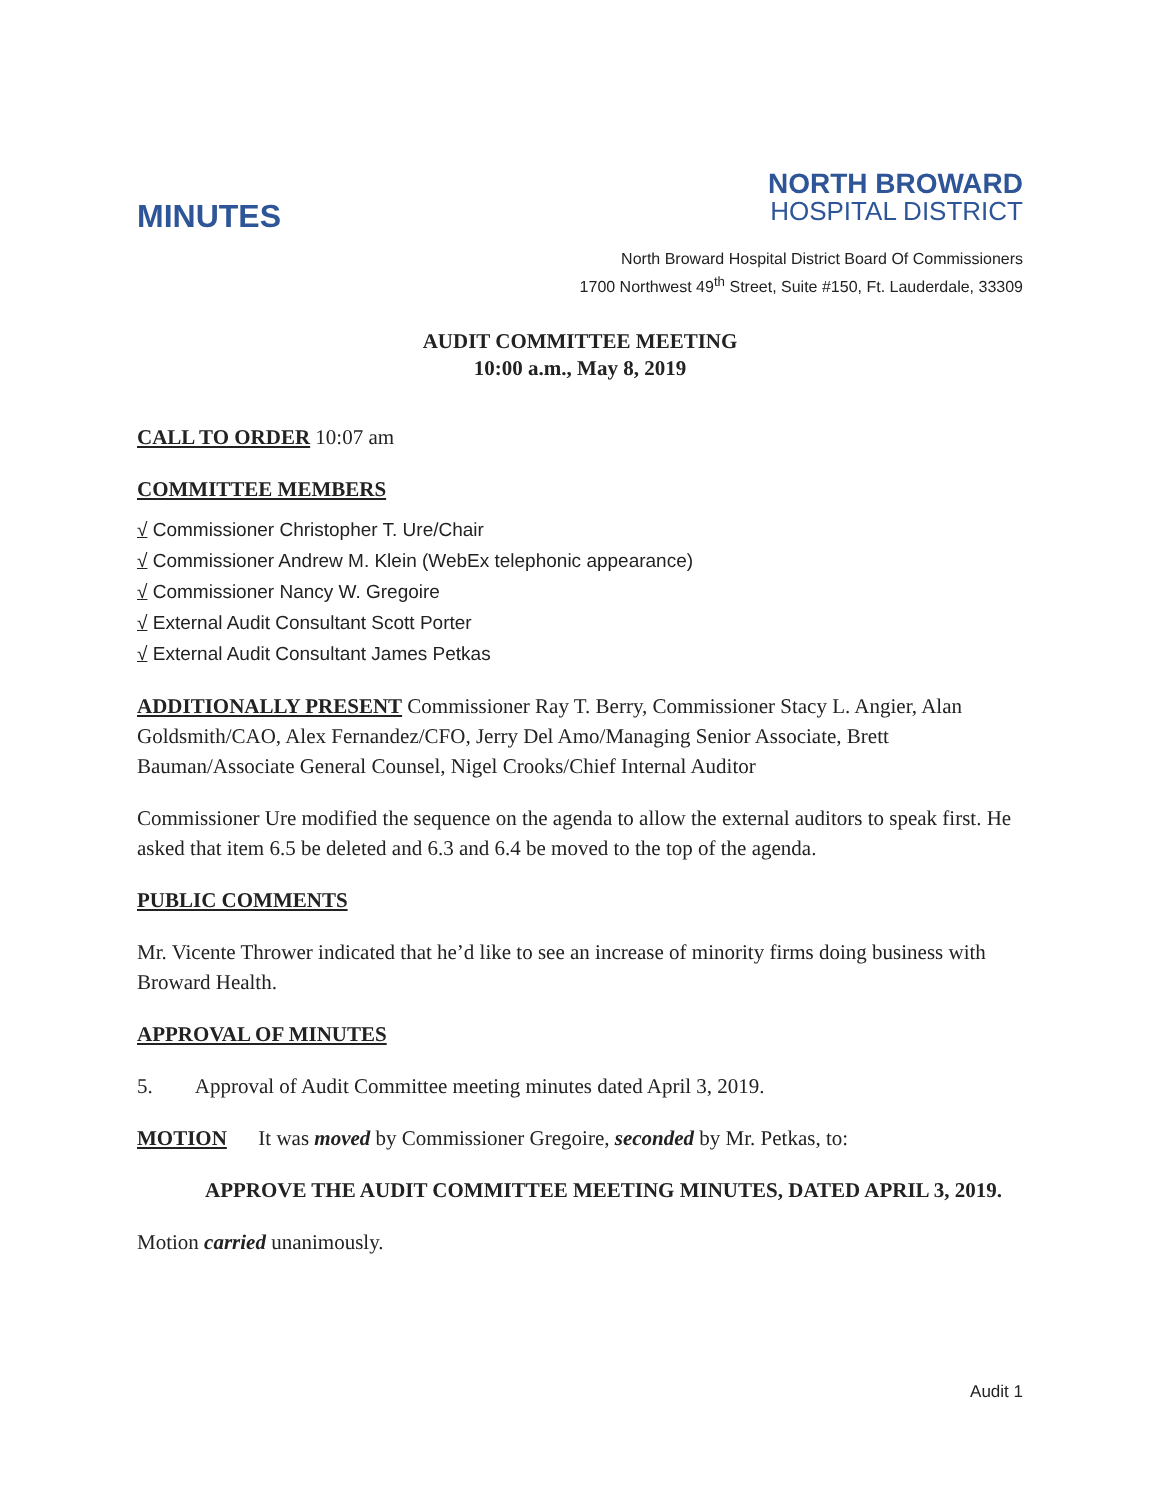MINUTES
NORTH BROWARD
HOSPITAL DISTRICT
North Broward Hospital District Board Of Commissioners
1700 Northwest 49<sup>th</sup> Street, Suite #150, Ft. Lauderdale, 33309
AUDIT COMMITTEE MEETING
10:00 a.m., May 8, 2019
CALL TO ORDER 10:07 am
COMMITTEE MEMBERS
√ Commissioner Christopher T. Ure/Chair
√ Commissioner Andrew M. Klein (WebEx telephonic appearance)
√ Commissioner Nancy W. Gregoire
√ External Audit Consultant Scott Porter
√ External Audit Consultant James Petkas
ADDITIONALLY PRESENT Commissioner Ray T. Berry, Commissioner Stacy L. Angier, Alan Goldsmith/CAO, Alex Fernandez/CFO, Jerry Del Amo/Managing Senior Associate, Brett Bauman/Associate General Counsel, Nigel Crooks/Chief Internal Auditor
Commissioner Ure modified the sequence on the agenda to allow the external auditors to speak first. He asked that item 6.5 be deleted and 6.3 and 6.4 be moved to the top of the agenda.
PUBLIC COMMENTS
Mr. Vicente Thrower indicated that he’d like to see an increase of minority firms doing business with Broward Health.
APPROVAL OF MINUTES
5. Approval of Audit Committee meeting minutes dated April 3, 2019.
MOTION It was moved by Commissioner Gregoire, seconded by Mr. Petkas, to:
APPROVE THE AUDIT COMMITTEE MEETING MINUTES, DATED APRIL 3, 2019.
Motion carried unanimously.
Audit 1